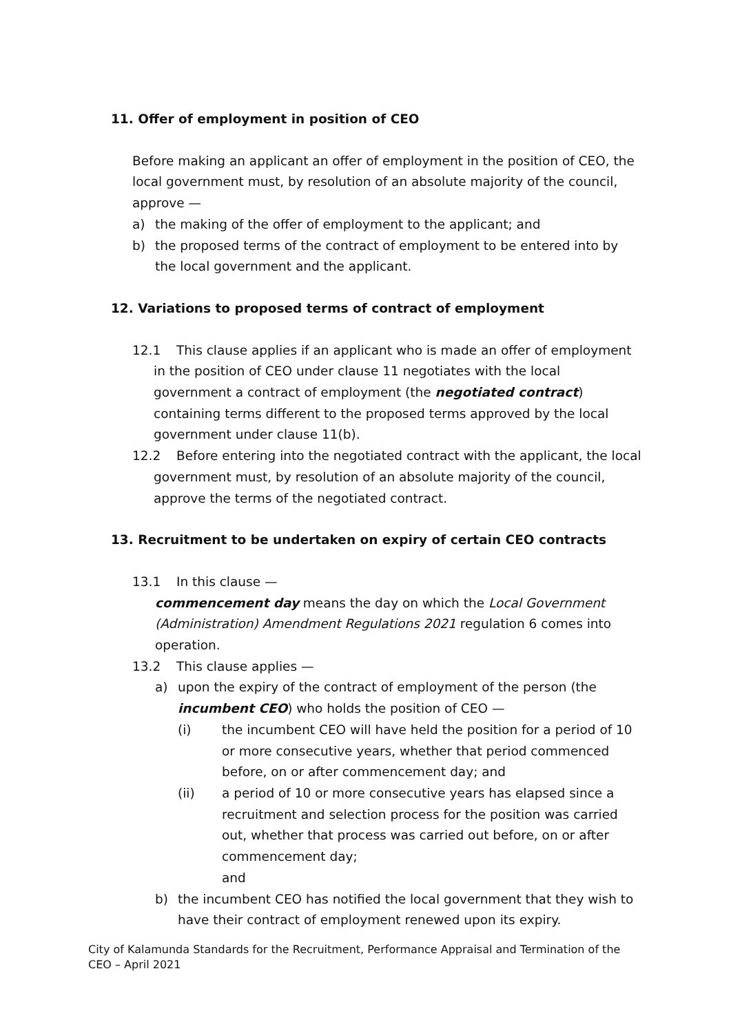11. Offer of employment in position of CEO
Before making an applicant an offer of employment in the position of CEO, the local government must, by resolution of an absolute majority of the council, approve —
a) the making of the offer of employment to the applicant; and
b) the proposed terms of the contract of employment to be entered into by the local government and the applicant.
12. Variations to proposed terms of contract of employment
12.1 This clause applies if an applicant who is made an offer of employment in the position of CEO under clause 11 negotiates with the local government a contract of employment (the negotiated contract) containing terms different to the proposed terms approved by the local government under clause 11(b).
12.2 Before entering into the negotiated contract with the applicant, the local government must, by resolution of an absolute majority of the council, approve the terms of the negotiated contract.
13. Recruitment to be undertaken on expiry of certain CEO contracts
13.1 In this clause —
commencement day means the day on which the Local Government (Administration) Amendment Regulations 2021 regulation 6 comes into operation.
13.2 This clause applies —
a) upon the expiry of the contract of employment of the person (the incumbent CEO) who holds the position of CEO —
(i) the incumbent CEO will have held the position for a period of 10 or more consecutive years, whether that period commenced before, on or after commencement day; and
(ii) a period of 10 or more consecutive years has elapsed since a recruitment and selection process for the position was carried out, whether that process was carried out before, on or after commencement day;
and
b) the incumbent CEO has notified the local government that they wish to have their contract of employment renewed upon its expiry.
City of Kalamunda Standards for the Recruitment, Performance Appraisal and Termination of the CEO – April 2021